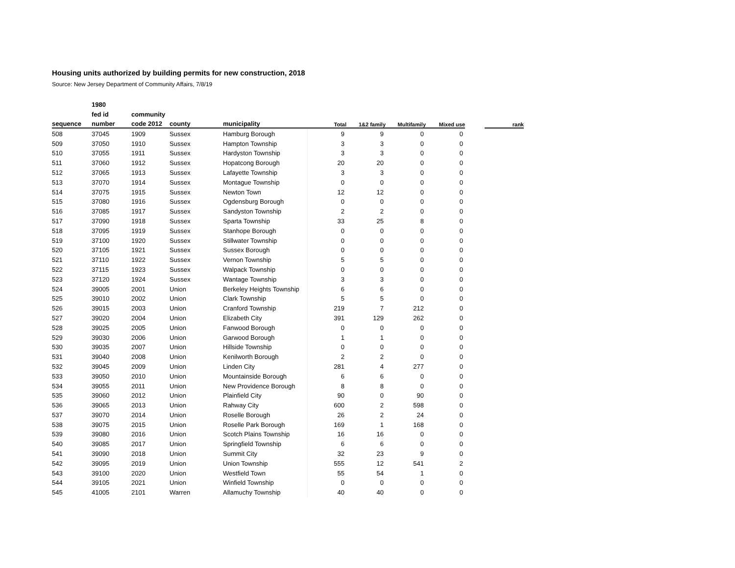Housing units authorized by building permits for new construction, 2018
Source: New Jersey Department of Community Affairs, 7/8/19
| | 1980 | | | | | | | | | |
| --- | --- | --- | --- | --- | --- | --- | --- | --- | --- | --- |
| | fed id | community | | | | | | | | |
| sequence | number | code 2012 | county | municipality | Total | 1&2 family | Multifamily | Mixed use | | rank |
| 508 | 37045 | 1909 | Sussex | Hamburg Borough | 9 | 9 | 0 | 0 | | |
| 509 | 37050 | 1910 | Sussex | Hampton Township | 3 | 3 | 0 | 0 | | |
| 510 | 37055 | 1911 | Sussex | Hardyston Township | 3 | 3 | 0 | 0 | | |
| 511 | 37060 | 1912 | Sussex | Hopatcong Borough | 20 | 20 | 0 | 0 | | |
| 512 | 37065 | 1913 | Sussex | Lafayette Township | 3 | 3 | 0 | 0 | | |
| 513 | 37070 | 1914 | Sussex | Montague Township | 0 | 0 | 0 | 0 | | |
| 514 | 37075 | 1915 | Sussex | Newton Town | 12 | 12 | 0 | 0 | | |
| 515 | 37080 | 1916 | Sussex | Ogdensburg Borough | 0 | 0 | 0 | 0 | | |
| 516 | 37085 | 1917 | Sussex | Sandyston Township | 2 | 2 | 0 | 0 | | |
| 517 | 37090 | 1918 | Sussex | Sparta Township | 33 | 25 | 8 | 0 | | |
| 518 | 37095 | 1919 | Sussex | Stanhope Borough | 0 | 0 | 0 | 0 | | |
| 519 | 37100 | 1920 | Sussex | Stillwater Township | 0 | 0 | 0 | 0 | | |
| 520 | 37105 | 1921 | Sussex | Sussex Borough | 0 | 0 | 0 | 0 | | |
| 521 | 37110 | 1922 | Sussex | Vernon Township | 5 | 5 | 0 | 0 | | |
| 522 | 37115 | 1923 | Sussex | Walpack Township | 0 | 0 | 0 | 0 | | |
| 523 | 37120 | 1924 | Sussex | Wantage Township | 3 | 3 | 0 | 0 | | |
| 524 | 39005 | 2001 | Union | Berkeley Heights Township | 6 | 6 | 0 | 0 | | |
| 525 | 39010 | 2002 | Union | Clark Township | 5 | 5 | 0 | 0 | | |
| 526 | 39015 | 2003 | Union | Cranford Township | 219 | 7 | 212 | 0 | | |
| 527 | 39020 | 2004 | Union | Elizabeth City | 391 | 129 | 262 | 0 | | |
| 528 | 39025 | 2005 | Union | Fanwood Borough | 0 | 0 | 0 | 0 | | |
| 529 | 39030 | 2006 | Union | Garwood Borough | 1 | 1 | 0 | 0 | | |
| 530 | 39035 | 2007 | Union | Hillside Township | 0 | 0 | 0 | 0 | | |
| 531 | 39040 | 2008 | Union | Kenilworth Borough | 2 | 2 | 0 | 0 | | |
| 532 | 39045 | 2009 | Union | Linden City | 281 | 4 | 277 | 0 | | |
| 533 | 39050 | 2010 | Union | Mountainside Borough | 6 | 6 | 0 | 0 | | |
| 534 | 39055 | 2011 | Union | New Providence Borough | 8 | 8 | 0 | 0 | | |
| 535 | 39060 | 2012 | Union | Plainfield City | 90 | 0 | 90 | 0 | | |
| 536 | 39065 | 2013 | Union | Rahway City | 600 | 2 | 598 | 0 | | |
| 537 | 39070 | 2014 | Union | Roselle Borough | 26 | 2 | 24 | 0 | | |
| 538 | 39075 | 2015 | Union | Roselle Park Borough | 169 | 1 | 168 | 0 | | |
| 539 | 39080 | 2016 | Union | Scotch Plains Township | 16 | 16 | 0 | 0 | | |
| 540 | 39085 | 2017 | Union | Springfield Township | 6 | 6 | 0 | 0 | | |
| 541 | 39090 | 2018 | Union | Summit City | 32 | 23 | 9 | 0 | | |
| 542 | 39095 | 2019 | Union | Union Township | 555 | 12 | 541 | 2 | | |
| 543 | 39100 | 2020 | Union | Westfield Town | 55 | 54 | 1 | 0 | | |
| 544 | 39105 | 2021 | Union | Winfield Township | 0 | 0 | 0 | 0 | | |
| 545 | 41005 | 2101 | Warren | Allamuchy Township | 40 | 40 | 0 | 0 | | |